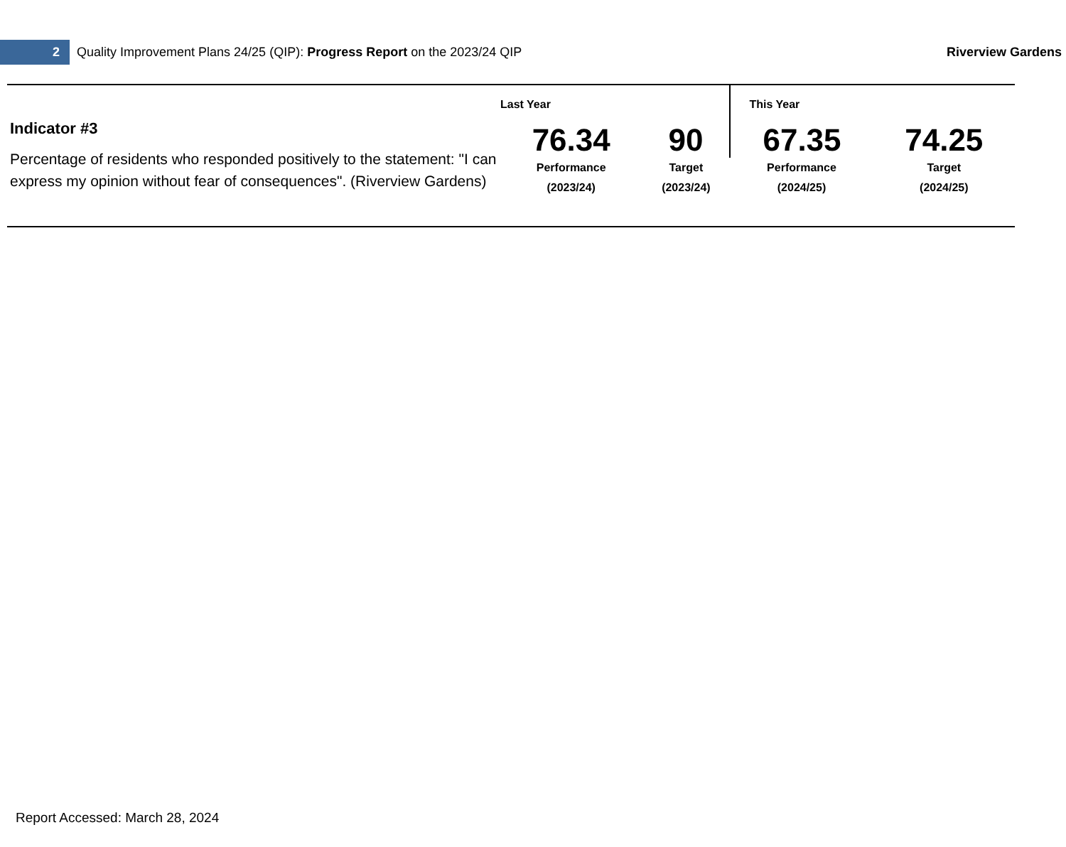2
Quality Improvement Plans 24/25 (QIP): Progress Report on the 2023/24 QIP
Riverview Gardens
| Indicator #3 Percentage of residents who responded positively to the statement: "I can express my opinion without fear of consequences". (Riverview Gardens) | Last Year | | This Year | |
| | 76.34 | 90 | 67.35 | 74.25 |
| | Performance (2023/24) | Target (2023/24) | Performance (2024/25) | Target (2024/25) |
Report Accessed: March 28, 2024